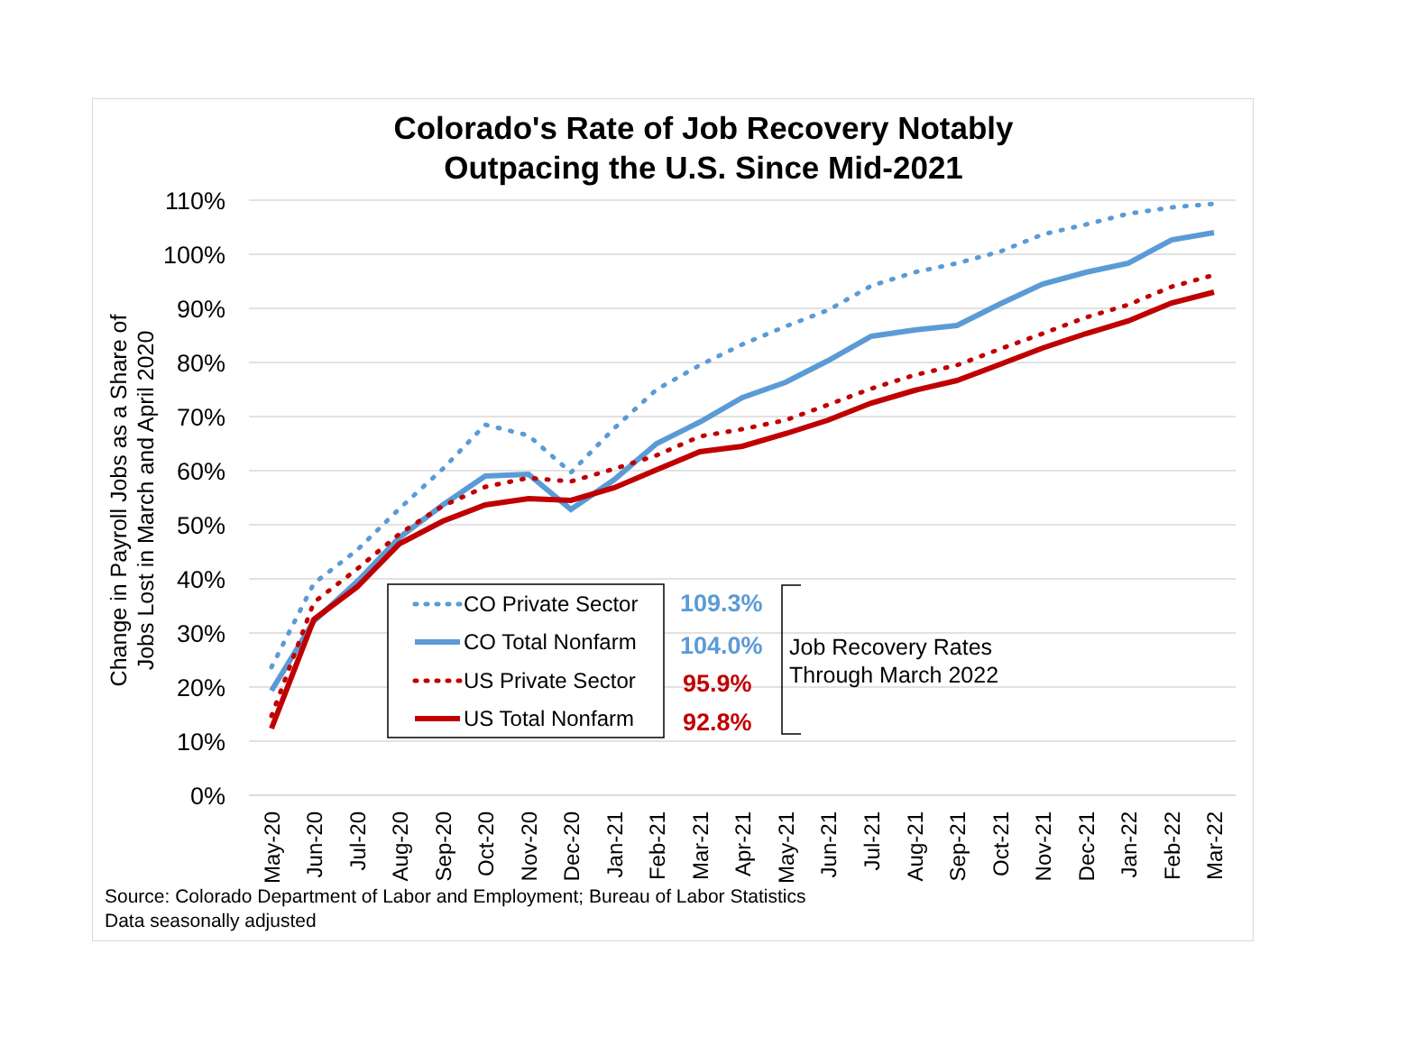Colorado's Rate of Job Recovery Notably
Outpacing the U.S. Since Mid-2021
110%
100%
90%
80%
70%
60%
50%
40%
30%
20%
10%
0%
Change in Payroll Jobs as a Share of
Jobs Lost in March and April 2020
May-20
Jun-20
Jul-20
Aug-20
Sep-20
Oct-20
Nov-20
Dec-20
Jan-21
Feb-21
Mar-21
Apr-21
May-21
Jun-21
Jul-21
Aug-21
Sep-21
Oct-21
Nov-21
Dec-21
Jan-22
Feb-22
Mar-22
CO Private Sector
CO Total Nonfarm
US Private Sector
US Total Nonfarm
109.3%
104.0%
95.9%
92.8%
Job Recovery Rates
Through March 2022
Source: Colorado Department of Labor and Employment; Bureau of Labor Statistics
Data seasonally adjusted